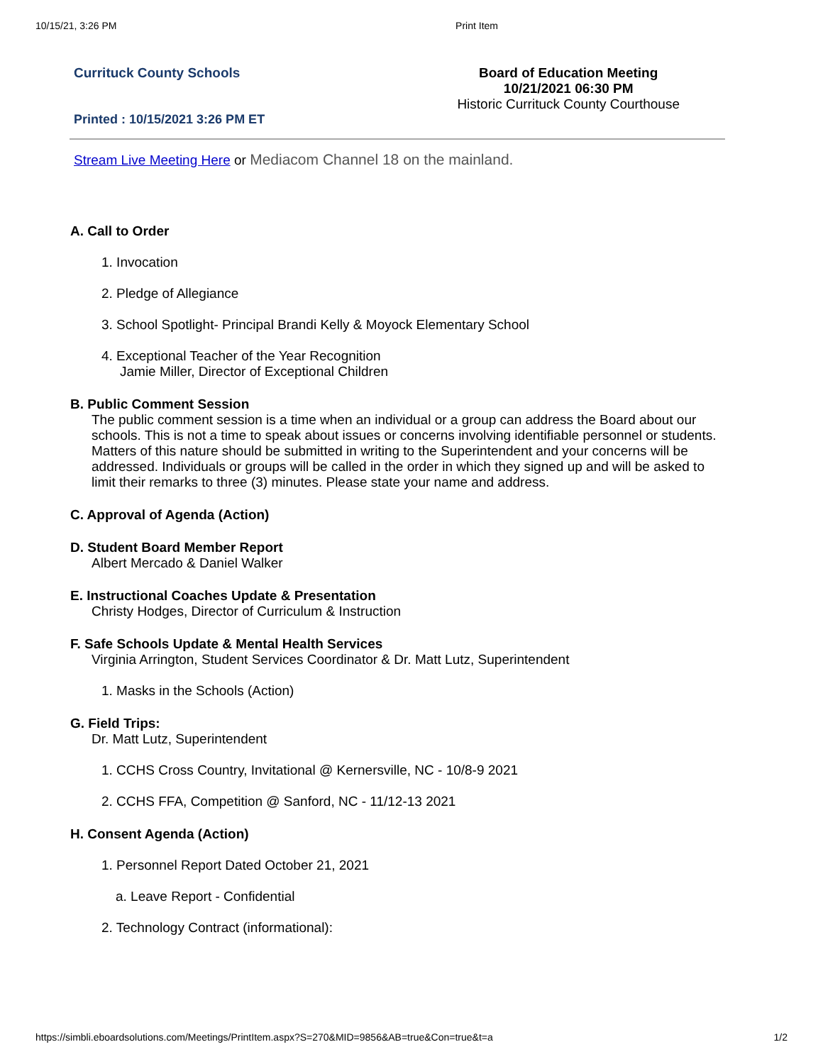10/15/21, 3:26 PM Print Item
Currituck County Schools Board of Education Meeting
10/21/2021 06:30 PM
Historic Currituck County Courthouse
Printed : 10/15/2021 3:26 PM ET
Stream Live Meeting Here or Mediacom Channel 18 on the mainland.
A. Call to Order
1. Invocation
2. Pledge of Allegiance
3. School Spotlight- Principal Brandi Kelly & Moyock Elementary School
4. Exceptional Teacher of the Year Recognition
Jamie Miller, Director of Exceptional Children
B. Public Comment Session
The public comment session is a time when an individual or a group can address the Board about our schools. This is not a time to speak about issues or concerns involving identifiable personnel or students. Matters of this nature should be submitted in writing to the Superintendent and your concerns will be addressed. Individuals or groups will be called in the order in which they signed up and will be asked to limit their remarks to three (3) minutes. Please state your name and address.
C. Approval of Agenda (Action)
D. Student Board Member Report
Albert Mercado & Daniel Walker
E. Instructional Coaches Update & Presentation
Christy Hodges, Director of Curriculum & Instruction
F. Safe Schools Update & Mental Health Services
Virginia Arrington, Student Services Coordinator & Dr. Matt Lutz, Superintendent
1. Masks in the Schools (Action)
G. Field Trips:
Dr. Matt Lutz, Superintendent
1. CCHS Cross Country, Invitational @ Kernersville, NC - 10/8-9 2021
2. CCHS FFA, Competition @ Sanford, NC - 11/12-13 2021
H. Consent Agenda (Action)
1. Personnel Report Dated October 21, 2021
a. Leave Report - Confidential
2. Technology Contract (informational):
https://simbli.eboardsolutions.com/Meetings/PrintItem.aspx?S=270&MID=9856&AB=true&Con=true&t=a 1/2